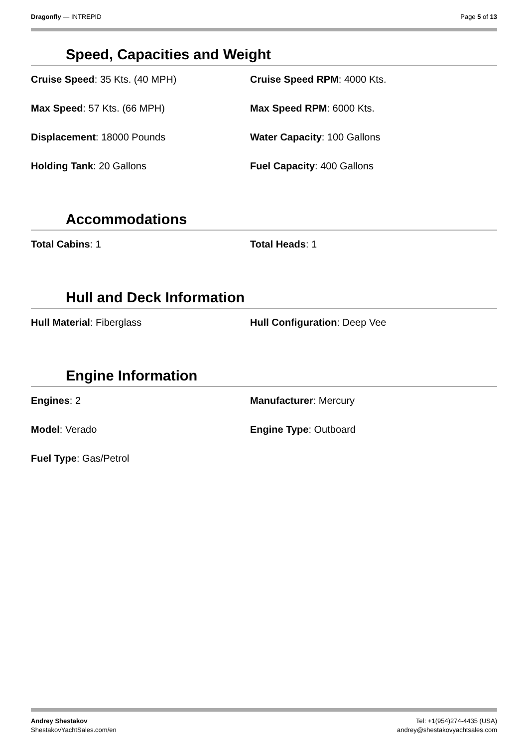Dragonfly — INTREPID Page 5 of 13
Speed, Capacities and Weight
Cruise Speed: 35 Kts. (40 MPH)
Cruise Speed RPM: 4000 Kts.
Max Speed: 57 Kts. (66 MPH)
Max Speed RPM: 6000 Kts.
Displacement: 18000 Pounds
Water Capacity: 100 Gallons
Holding Tank: 20 Gallons
Fuel Capacity: 400 Gallons
Accommodations
Total Cabins: 1
Total Heads: 1
Hull and Deck Information
Hull Material: Fiberglass
Hull Configuration: Deep Vee
Engine Information
Engines: 2
Manufacturer: Mercury
Model: Verado
Engine Type: Outboard
Fuel Type: Gas/Petrol
Andrey Shestakov
ShestakovYachtSales.com/en
Tel: +1(954)274-4435 (USA)
andrey@shestakovyachtsales.com